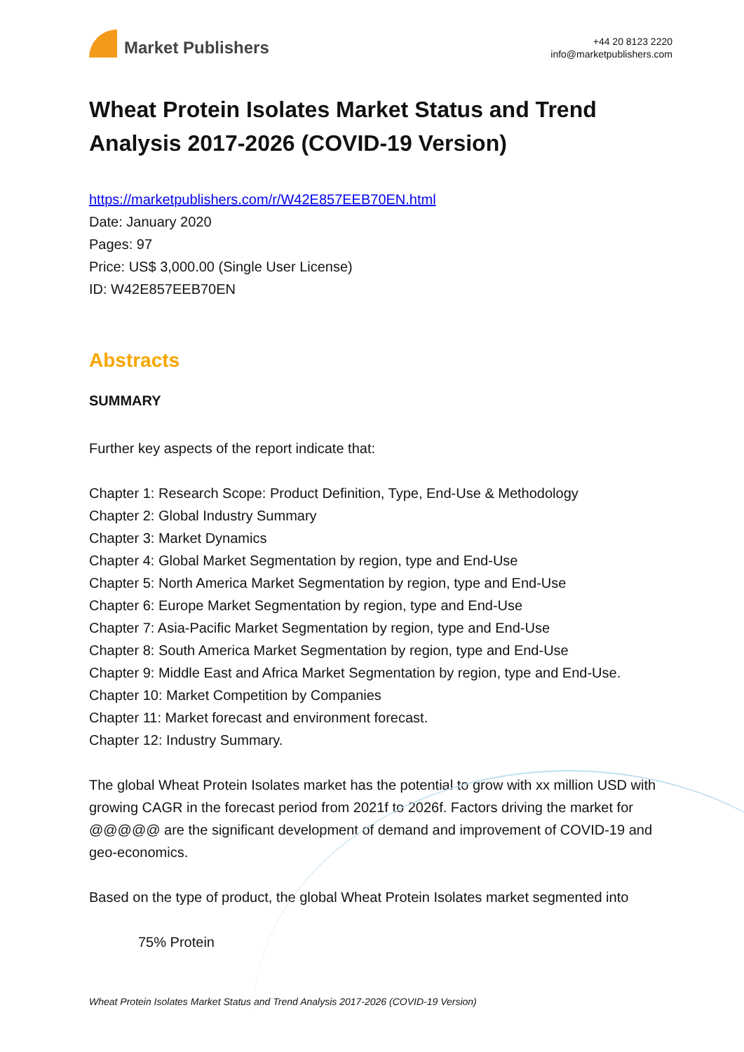Market Publishers
+44 20 8123 2220
info@marketpublishers.com
Wheat Protein Isolates Market Status and Trend Analysis 2017-2026 (COVID-19 Version)
https://marketpublishers.com/r/W42E857EEB70EN.html
Date: January 2020
Pages: 97
Price: US$ 3,000.00 (Single User License)
ID: W42E857EEB70EN
Abstracts
SUMMARY
Further key aspects of the report indicate that:
Chapter 1: Research Scope: Product Definition, Type, End-Use & Methodology
Chapter 2: Global Industry Summary
Chapter 3: Market Dynamics
Chapter 4: Global Market Segmentation by region, type and End-Use
Chapter 5: North America Market Segmentation by region, type and End-Use
Chapter 6: Europe Market Segmentation by region, type and End-Use
Chapter 7: Asia-Pacific Market Segmentation by region, type and End-Use
Chapter 8: South America Market Segmentation by region, type and End-Use
Chapter 9: Middle East and Africa Market Segmentation by region, type and End-Use.
Chapter 10: Market Competition by Companies
Chapter 11: Market forecast and environment forecast.
Chapter 12: Industry Summary.
The global Wheat Protein Isolates market has the potential to grow with xx million USD with growing CAGR in the forecast period from 2021f to 2026f. Factors driving the market for @@@@@ are the significant development of demand and improvement of COVID-19 and geo-economics.
Based on the type of product, the global Wheat Protein Isolates market segmented into
75% Protein
Wheat Protein Isolates Market Status and Trend Analysis 2017-2026 (COVID-19 Version)